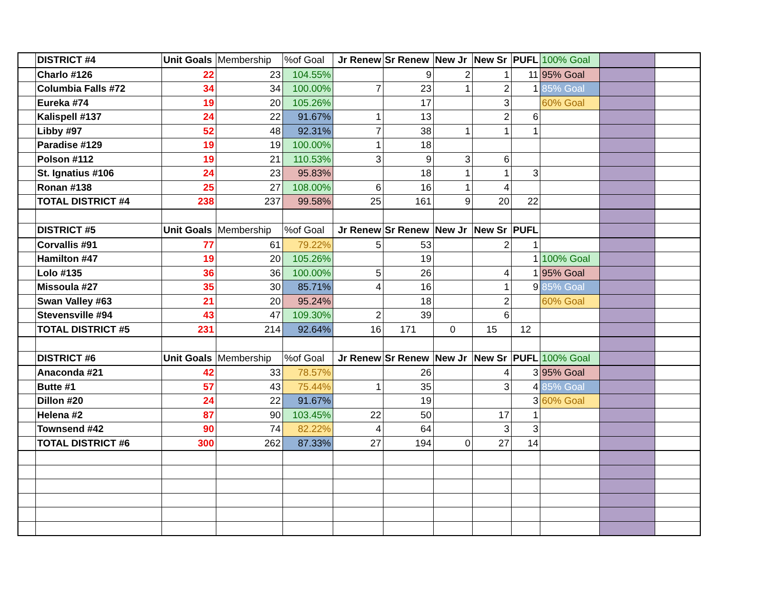| | DISTRICT #4 | Unit Goals | Membership | %of Goal | Jr Renew | Sr Renew | New Jr | New Sr | PUFL | 100% Goal | | |
| | Charlo #126 | 22 | 23 | 104.55% | | 9 | 2 | 1 | 11 | 95% Goal | | |
| | Columbia Falls #72 | 34 | 34 | 100.00% | 7 | 23 | 1 | 2 | 1 | 85% Goal | | |
| | Eureka #74 | 19 | 20 | 105.26% | | 17 | | 3 | | 60% Goal | | |
| | Kalispell #137 | 24 | 22 | 91.67% | 1 | 13 | | 2 | 6 | | | |
| | Libby #97 | 52 | 48 | 92.31% | 7 | 38 | 1 | 1 | 1 | | | |
| | Paradise #129 | 19 | 19 | 100.00% | 1 | 18 | | | | | | |
| | Polson #112 | 19 | 21 | 110.53% | 3 | 9 | 3 | 6 | | | | |
| | St. Ignatius #106 | 24 | 23 | 95.83% | | 18 | 1 | 1 | 3 | | | |
| | Ronan #138 | 25 | 27 | 108.00% | 6 | 16 | 1 | 4 | | | | |
| | TOTAL DISTRICT #4 | 238 | 237 | 99.58% | 25 | 161 | 9 | 20 | 22 | | | |
| | DISTRICT #5 | Unit Goals | Membership | %of Goal | Jr Renew | Sr Renew | New Jr | New Sr | PUFL | | | |
| | Corvallis #91 | 77 | 61 | 79.22% | 5 | 53 | | 2 | 1 | | | |
| | Hamilton #47 | 19 | 20 | 105.26% | | 19 | | | 1 | 100% Goal | | |
| | Lolo #135 | 36 | 36 | 100.00% | 5 | 26 | | 4 | 1 | 95% Goal | | |
| | Missoula #27 | 35 | 30 | 85.71% | 4 | 16 | | 1 | 9 | 85% Goal | | |
| | Swan Valley #63 | 21 | 20 | 95.24% | | 18 | | 2 | | 60% Goal | | |
| | Stevensville #94 | 43 | 47 | 109.30% | 2 | 39 | | 6 | | | | |
| | TOTAL DISTRICT #5 | 231 | 214 | 92.64% | 16 | 171 | 0 | 15 | 12 | | | |
| | DISTRICT #6 | Unit Goals | Membership | %of Goal | Jr Renew | Sr Renew | New Jr | New Sr | PUFL | 100% Goal | | |
| | Anaconda #21 | 42 | 33 | 78.57% | | 26 | | 4 | 3 | 95% Goal | | |
| | Butte #1 | 57 | 43 | 75.44% | 1 | 35 | | 3 | 4 | 85% Goal | | |
| | Dillon #20 | 24 | 22 | 91.67% | | 19 | | | 3 | 60% Goal | | |
| | Helena #2 | 87 | 90 | 103.45% | 22 | 50 | | 17 | 1 | | | |
| | Townsend #42 | 90 | 74 | 82.22% | 4 | 64 | | 3 | 3 | | | |
| | TOTAL DISTRICT #6 | 300 | 262 | 87.33% | 27 | 194 | 0 | 27 | 14 | | | |